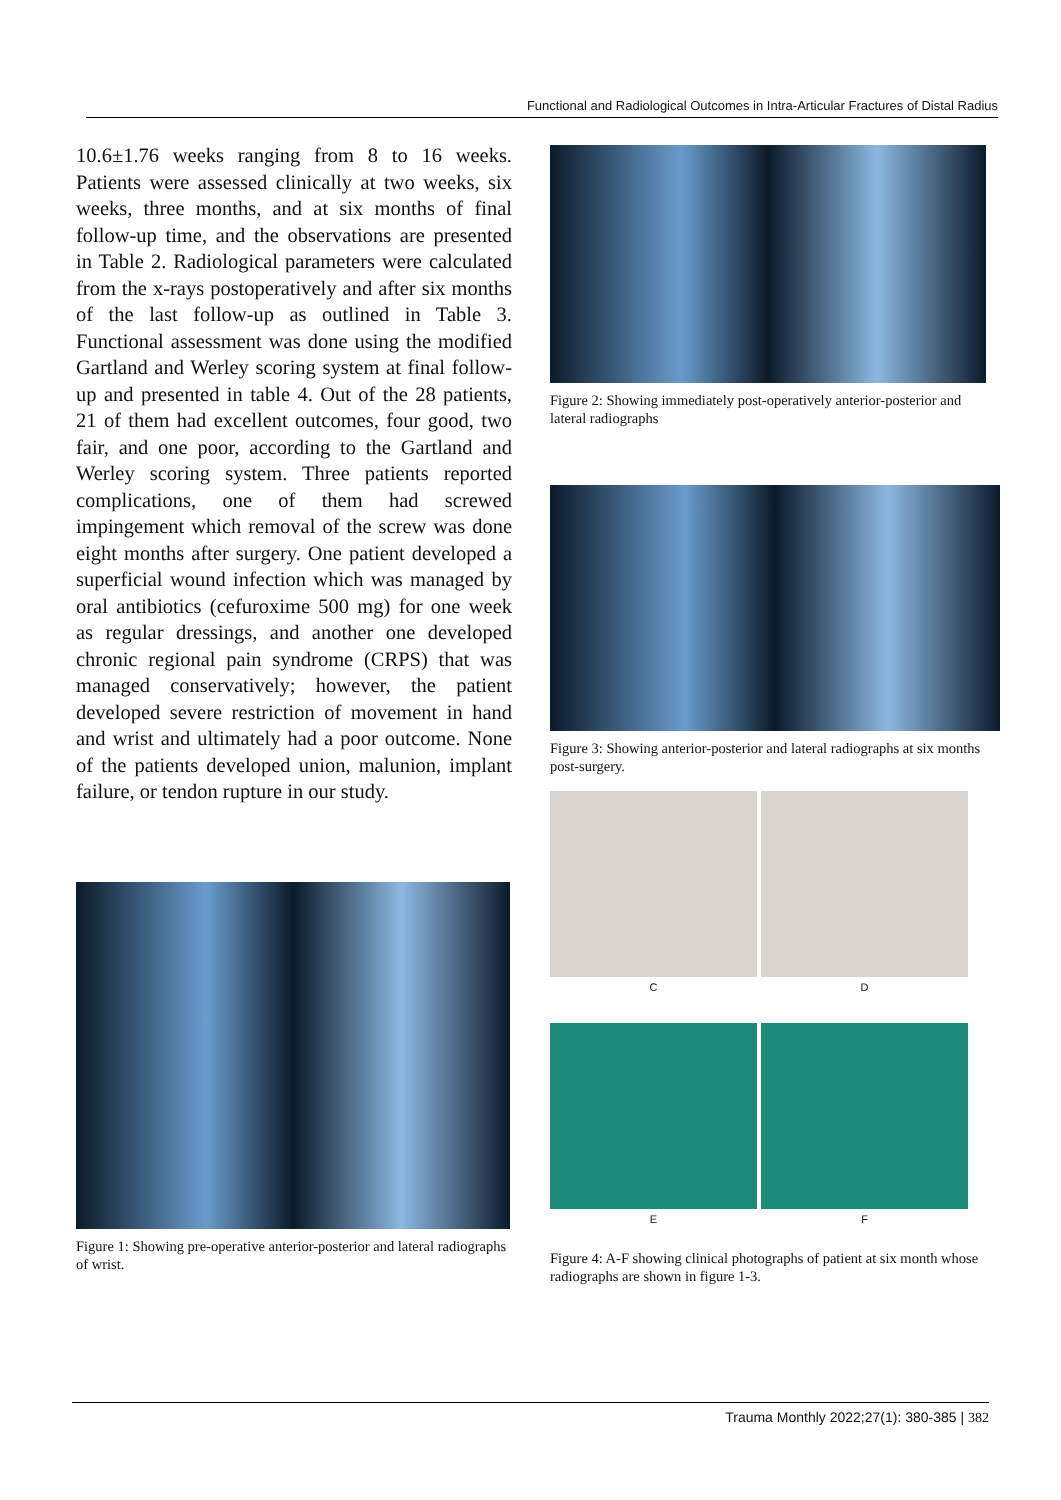Functional and Radiological Outcomes in Intra-Articular Fractures of Distal Radius
10.6±1.76 weeks ranging from 8 to 16 weeks. Patients were assessed clinically at two weeks, six weeks, three months, and at six months of final follow-up time, and the observations are presented in Table 2. Radiological parameters were calculated from the x-rays postoperatively and after six months of the last follow-up as outlined in Table 3. Functional assessment was done using the modified Gartland and Werley scoring system at final follow-up and presented in table 4. Out of the 28 patients, 21 of them had excellent outcomes, four good, two fair, and one poor, according to the Gartland and Werley scoring system. Three patients reported complications, one of them had screwed impingement which removal of the screw was done eight months after surgery. One patient developed a superficial wound infection which was managed by oral antibiotics (cefuroxime 500 mg) for one week as regular dressings, and another one developed chronic regional pain syndrome (CRPS) that was managed conservatively; however, the patient developed severe restriction of movement in hand and wrist and ultimately had a poor outcome. None of the patients developed union, malunion, implant failure, or tendon rupture in our study.
Figure 1: Showing pre-operative anterior-posterior and lateral radiographs of wrist.
Figure 2: Showing immediately post-operatively anterior-posterior and lateral radiographs
Figure 3: Showing anterior-posterior and lateral radiographs at six months post-surgery.
C D
E F
Figure 4: A-F showing clinical photographs of patient at six month whose radiographs are shown in figure 1-3.
Trauma Monthly 2022;27(1): 380-385 | 382